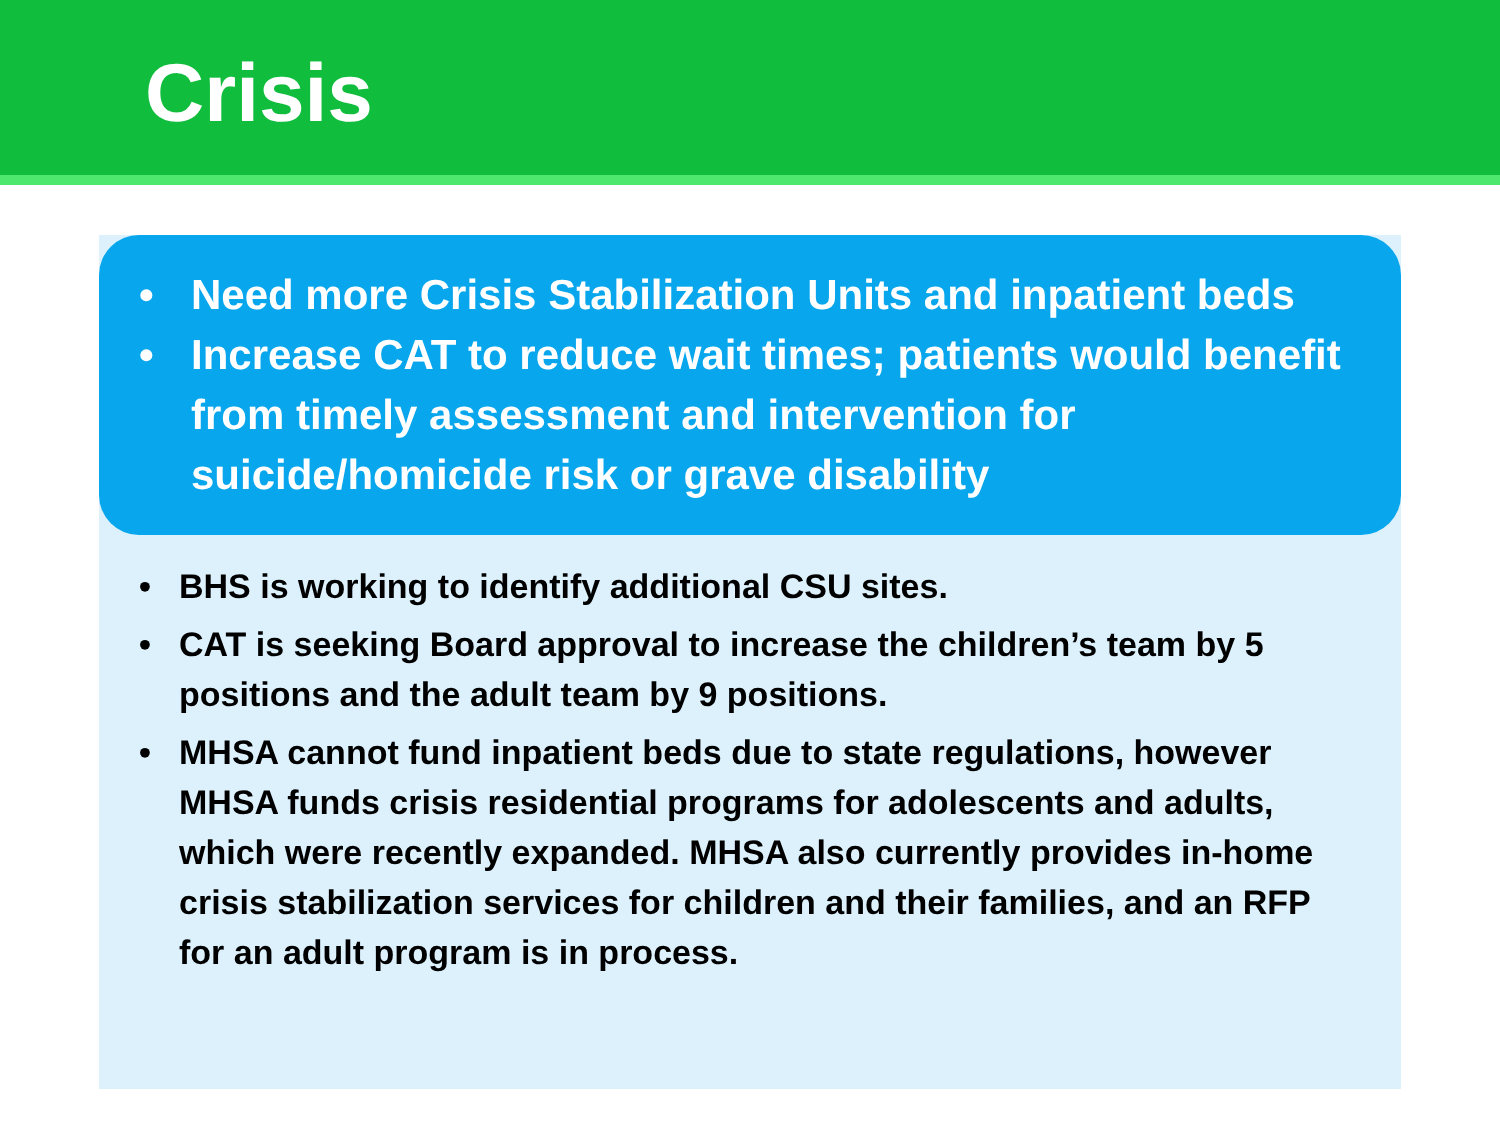Crisis
• Need more Crisis Stabilization Units and inpatient beds
• Increase CAT to reduce wait times; patients would benefit from timely assessment and intervention for suicide/homicide risk or grave disability
• BHS is working to identify additional CSU sites.
• CAT is seeking Board approval to increase the children’s team by 5 positions and the adult team by 9 positions.
• MHSA cannot fund inpatient beds due to state regulations, however MHSA funds crisis residential programs for adolescents and adults, which were recently expanded. MHSA also currently provides in-home crisis stabilization services for children and their families, and an RFP for an adult program is in process.